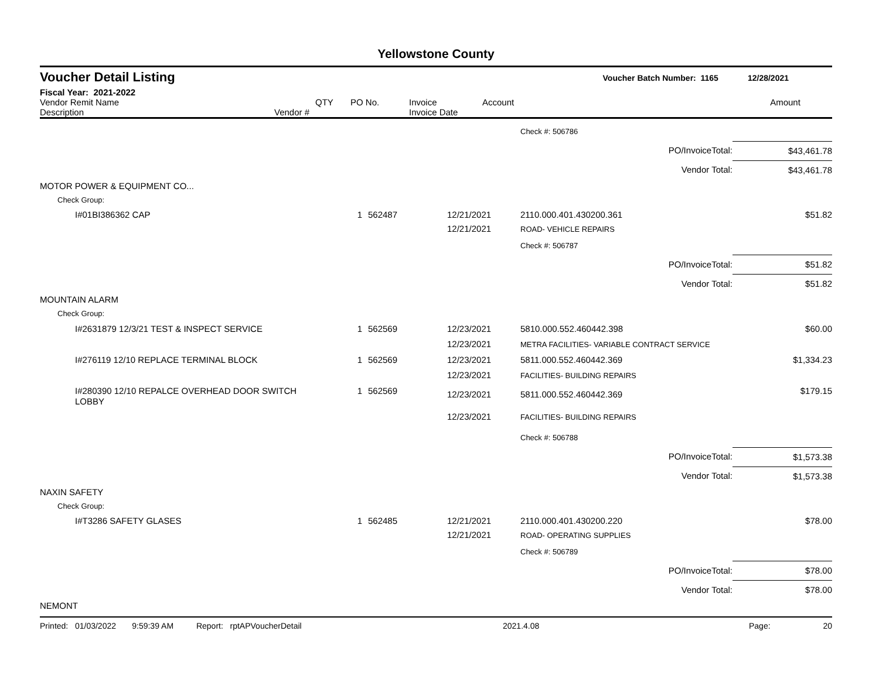Yellowstone County
Voucher Detail Listing Voucher Batch Number: 1165 12/28/2021
Fiscal Year: 2021-2022
| Vendor Remit Name Description | Vendor # | QTY | PO No. | Invoice Invoice Date | Account | Amount |
| --- | --- | --- | --- | --- | --- | --- |
| | | | | Check #: 506786 | |
| | | | | PO/InvoiceTotal: | $43,461.78 |
| | | | | Vendor Total: | $43,461.78 |
| MOTOR POWER & EQUIPMENT CO... | | | | | |
| Check Group: | | | | | |
| I#01BI386362 CAP | 1 | 562487 | 12/21/2021 12/21/2021 | 2110.000.401.430200.361 ROAD- VEHICLE REPAIRS | $51.82 |
| | | | | Check #: 506787 | |
| | | | | PO/InvoiceTotal: | $51.82 |
| | | | | Vendor Total: | $51.82 |
| MOUNTAIN ALARM | | | | | |
| Check Group: | | | | | |
| I#2631879 12/3/21 TEST & INSPECT SERVICE | 1 | 562569 | 12/23/2021 12/23/2021 | 5810.000.552.460442.398 METRA FACILITIES- VARIABLE CONTRACT SERVICE | $60.00 |
| I#276119 12/10 REPLACE TERMINAL BLOCK | 1 | 562569 | 12/23/2021 12/23/2021 | 5811.000.552.460442.369 FACILITIES- BUILDING REPAIRS | $1,334.23 |
| I#280390 12/10 REPALCE OVERHEAD DOOR SWITCH LOBBY | 1 | 562569 | 12/23/2021 12/23/2021 | 5811.000.552.460442.369 FACILITIES- BUILDING REPAIRS | $179.15 |
| | | | | Check #: 506788 | |
| | | | | PO/InvoiceTotal: | $1,573.38 |
| | | | | Vendor Total: | $1,573.38 |
| NAXIN SAFETY | | | | | |
| Check Group: | | | | | |
| I#T3286 SAFETY GLASES | 1 | 562485 | 12/21/2021 12/21/2021 | 2110.000.401.430200.220 ROAD- OPERATING SUPPLIES | $78.00 |
| | | | | Check #: 506789 | |
| | | | | PO/InvoiceTotal: | $78.00 |
| | | | | Vendor Total: | $78.00 |
| NEMONT | | | | | |
Printed: 01/03/2022 9:59:39 AM Report: rptAPVoucherDetail 2021.4.08 Page: 20